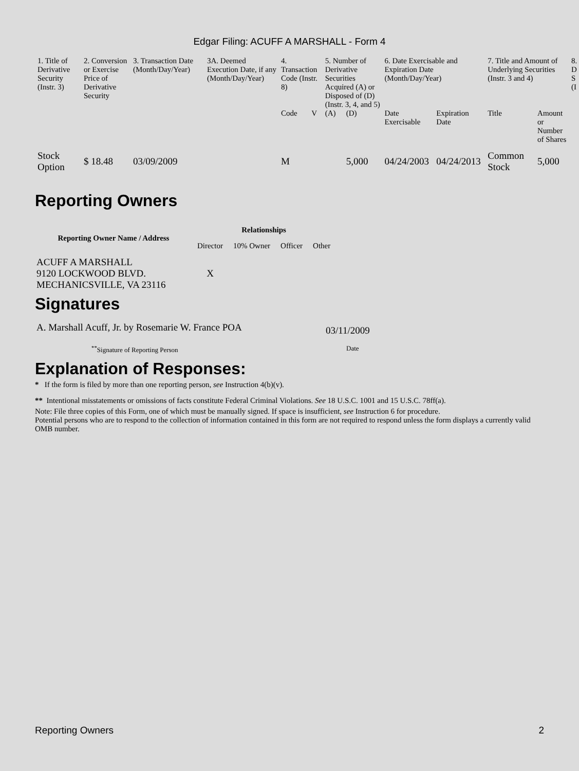Edgar Filing: ACUFF A MARSHALL - Form 4
| 1. Title of Derivative Security (Instr. 3) | 2. Conversion or Exercise Price of Derivative Security | 3. Transaction Date (Month/Day/Year) | 3A. Deemed Execution Date, if any (Month/Day/Year) | 4. Transaction Code (Instr. 8) | | 5. Number of Derivative Securities Acquired (A) or Disposed of (D) (Instr. 3, 4, and 5) | | 6. Date Exercisable and Expiration Date (Month/Day/Year) | | 7. Title and Amount of Underlying Securities (Instr. 3 and 4) | | 8. D S (I |
| --- | --- | --- | --- | --- | --- | --- | --- | --- | --- | --- | --- | --- |
| | | | | Code | V | (A) | (D) | Date Exercisable | Expiration Date | Title | Amount or Number of Shares | |
| Stock Option | $ 18.48 | 03/09/2009 | | M | | | 5,000 | 04/24/2003 | 04/24/2013 | Common Stock | 5,000 | |
Reporting Owners
| Reporting Owner Name / Address | Relationships | | | |
| --- | --- | --- | --- | --- |
| | Director | 10% Owner | Officer | Other |
| ACUFF A MARSHALL 9120 LOCKWOOD BLVD. MECHANICSVILLE, VA 23116 | X | | | |
Signatures
| A. Marshall Acuff, Jr. by Rosemarie W. France POA | 03/11/2009 |
| <sup>**</sup> Signature of Reporting Person | Date |
Explanation of Responses:
* If the form is filed by more than one reporting person, see Instruction 4(b)(v).
** Intentional misstatements or omissions of facts constitute Federal Criminal Violations. See 18 U.S.C. 1001 and 15 U.S.C. 78ff(a).
Note: File three copies of this Form, one of which must be manually signed. If space is insufficient, see Instruction 6 for procedure.
Potential persons who are to respond to the collection of information contained in this form are not required to respond unless the form displays a currently valid OMB number.
Reporting Owners 2